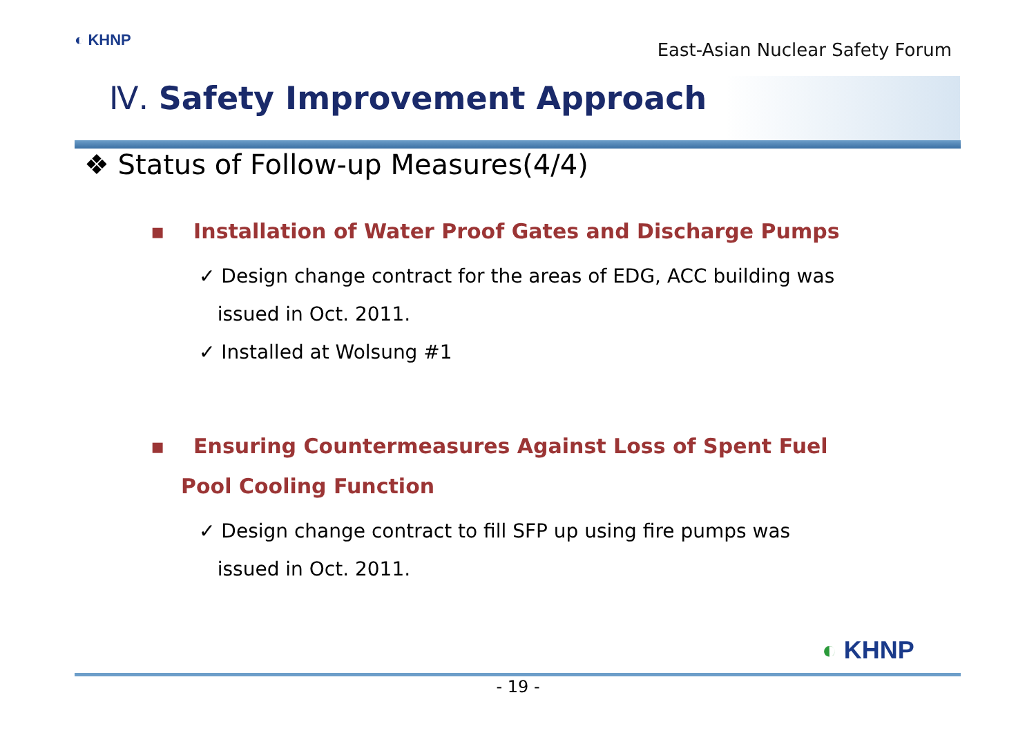◐ KHNP East-Asian Nuclear Safety Forum
Ⅳ. Safety Improvement Approach
❖ Status of Follow-up Measures(4/4)
▪ Installation of Water Proof Gates and Discharge Pumps
✓ Design change contract for the areas of EDG, ACC building was
issued in Oct. 2011.
✓ Installed at Wolsung #1
▪ Ensuring Countermeasures Against Loss of Spent Fuel Pool Cooling Function
✓ Design change contract to fill SFP up using fire pumps was
issued in Oct. 2011.
◐ KHNP
- 19 -